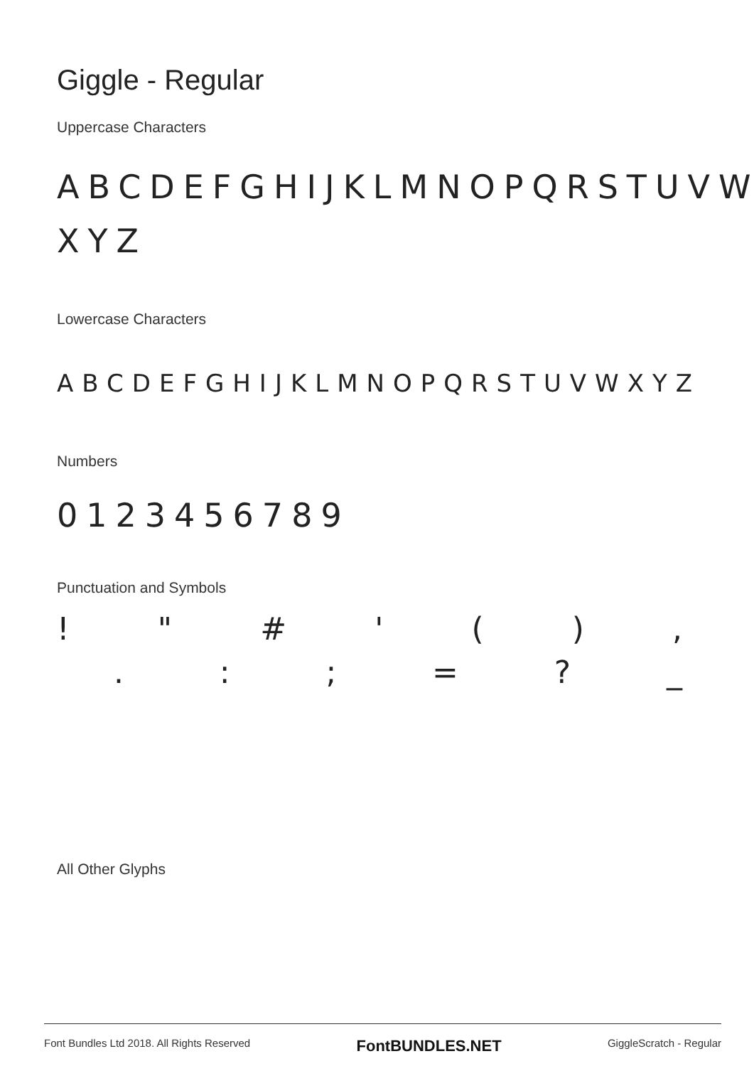Giggle - Regular
Uppercase Characters
ABCDEFGHIJKLMNOPQRSTUVW XYZ
Lowercase Characters
ABCDEFGHIJKLMNOPQRSTUVWXYZ
Numbers
0123456789
Punctuation and Symbols
! " # ' (),
.:; =? _
All Other Glyphs
Font Bundles Ltd 2018. All Rights Reserved FontBUNDLES.NET GiggleScratch - Regular